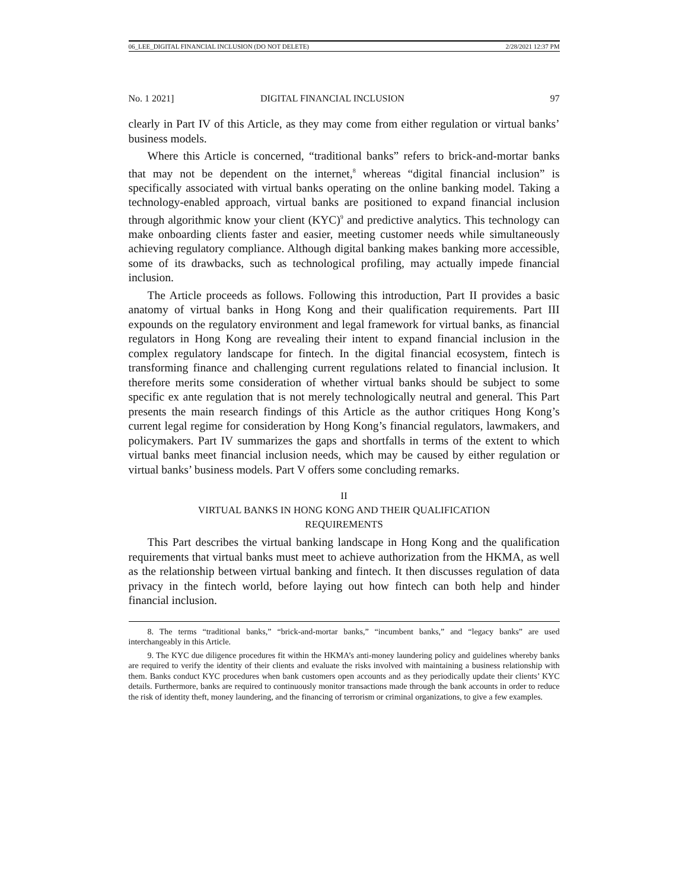06_LEE_DIGITAL FINANCIAL INCLUSION (DO NOT DELETE) 2/28/2021 12:37 PM
No. 1 2021] DIGITAL FINANCIAL INCLUSION 97
clearly in Part IV of this Article, as they may come from either regulation or virtual banks’ business models.
Where this Article is concerned, “traditional banks” refers to brick-and-mortar banks that may not be dependent on the internet,<sup>8</sup> whereas “digital financial inclusion” is specifically associated with virtual banks operating on the online banking model. Taking a technology-enabled approach, virtual banks are positioned to expand financial inclusion through algorithmic know your client (KYC)<sup>9</sup> and predictive analytics. This technology can make onboarding clients faster and easier, meeting customer needs while simultaneously achieving regulatory compliance. Although digital banking makes banking more accessible, some of its drawbacks, such as technological profiling, may actually impede financial inclusion.
The Article proceeds as follows. Following this introduction, Part II provides a basic anatomy of virtual banks in Hong Kong and their qualification requirements. Part III expounds on the regulatory environment and legal framework for virtual banks, as financial regulators in Hong Kong are revealing their intent to expand financial inclusion in the complex regulatory landscape for fintech. In the digital financial ecosystem, fintech is transforming finance and challenging current regulations related to financial inclusion. It therefore merits some consideration of whether virtual banks should be subject to some specific ex ante regulation that is not merely technologically neutral and general. This Part presents the main research findings of this Article as the author critiques Hong Kong’s current legal regime for consideration by Hong Kong’s financial regulators, lawmakers, and policymakers. Part IV summarizes the gaps and shortfalls in terms of the extent to which virtual banks meet financial inclusion needs, which may be caused by either regulation or virtual banks’ business models. Part V offers some concluding remarks.
II
VIRTUAL BANKS IN HONG KONG AND THEIR QUALIFICATION
REQUIREMENTS
This Part describes the virtual banking landscape in Hong Kong and the qualification requirements that virtual banks must meet to achieve authorization from the HKMA, as well as the relationship between virtual banking and fintech. It then discusses regulation of data privacy in the fintech world, before laying out how fintech can both help and hinder financial inclusion.
8. The terms “traditional banks,” “brick-and-mortar banks,” “incumbent banks,” and “legacy banks” are used interchangeably in this Article.
9. The KYC due diligence procedures fit within the HKMA’s anti-money laundering policy and guidelines whereby banks are required to verify the identity of their clients and evaluate the risks involved with maintaining a business relationship with them. Banks conduct KYC procedures when bank customers open accounts and as they periodically update their clients’ KYC details. Furthermore, banks are required to continuously monitor transactions made through the bank accounts in order to reduce the risk of identity theft, money laundering, and the financing of terrorism or criminal organizations, to give a few examples.